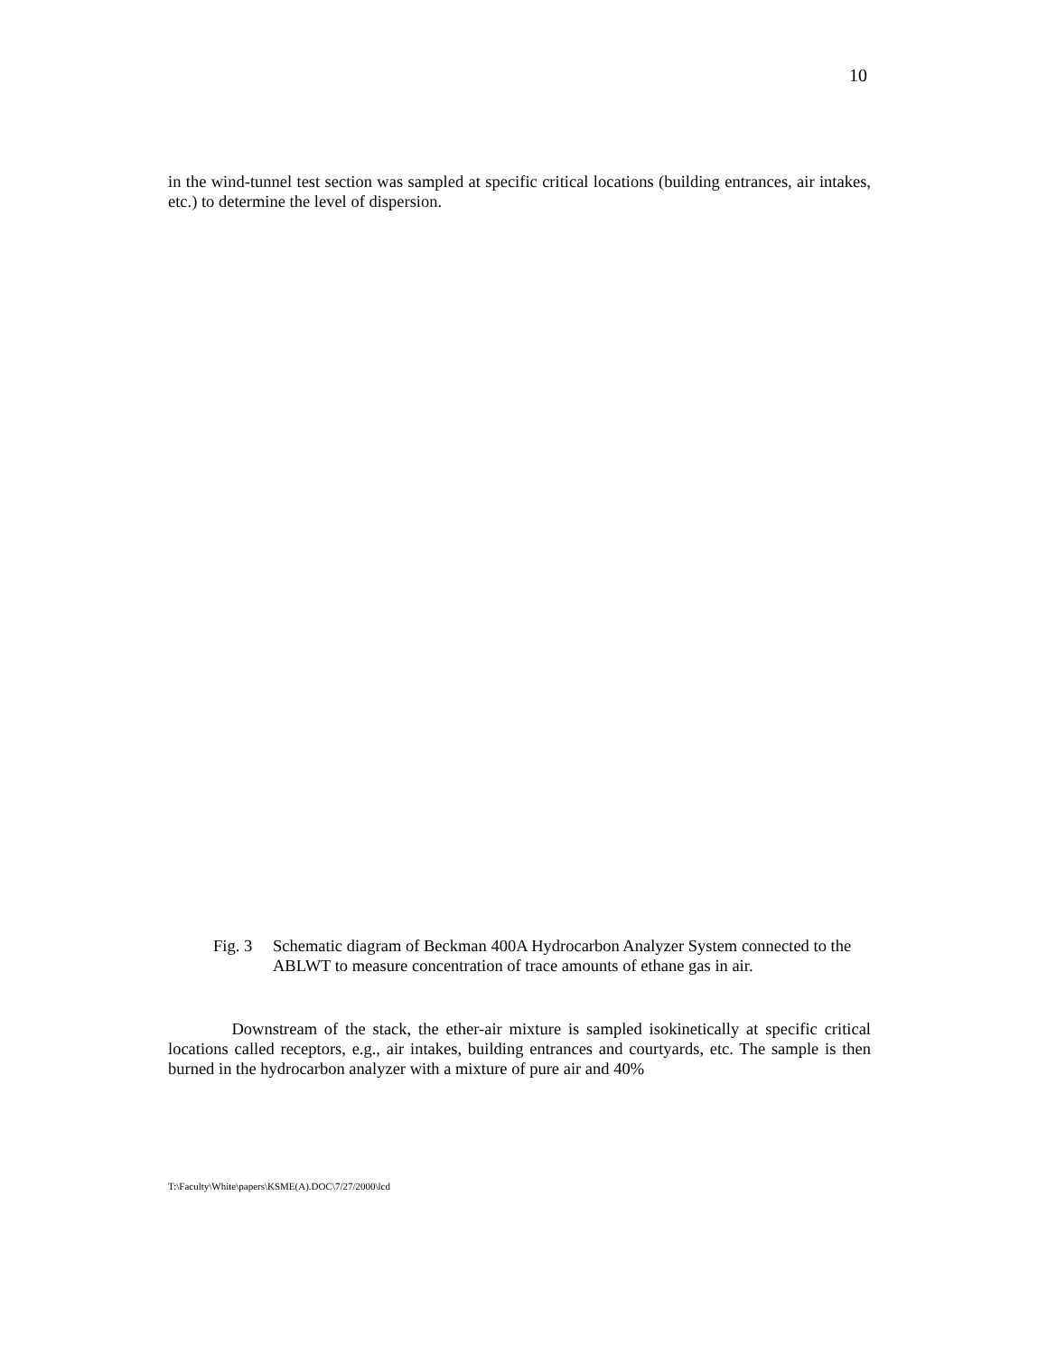10
in the wind-tunnel test section was sampled at specific critical locations (building entrances, air intakes, etc.) to determine the level of dispersion.
Fig. 3 Schematic diagram of Beckman 400A Hydrocarbon Analyzer System connected to the ABLWT to measure concentration of trace amounts of ethane gas in air.
Downstream of the stack, the ether-air mixture is sampled isokinetically at specific critical locations called receptors, e.g., air intakes, building entrances and courtyards, etc. The sample is then burned in the hydrocarbon analyzer with a mixture of pure air and 40%
T:\Faculty\White\papers\KSME(A).DOC\7/27/2000\lcd